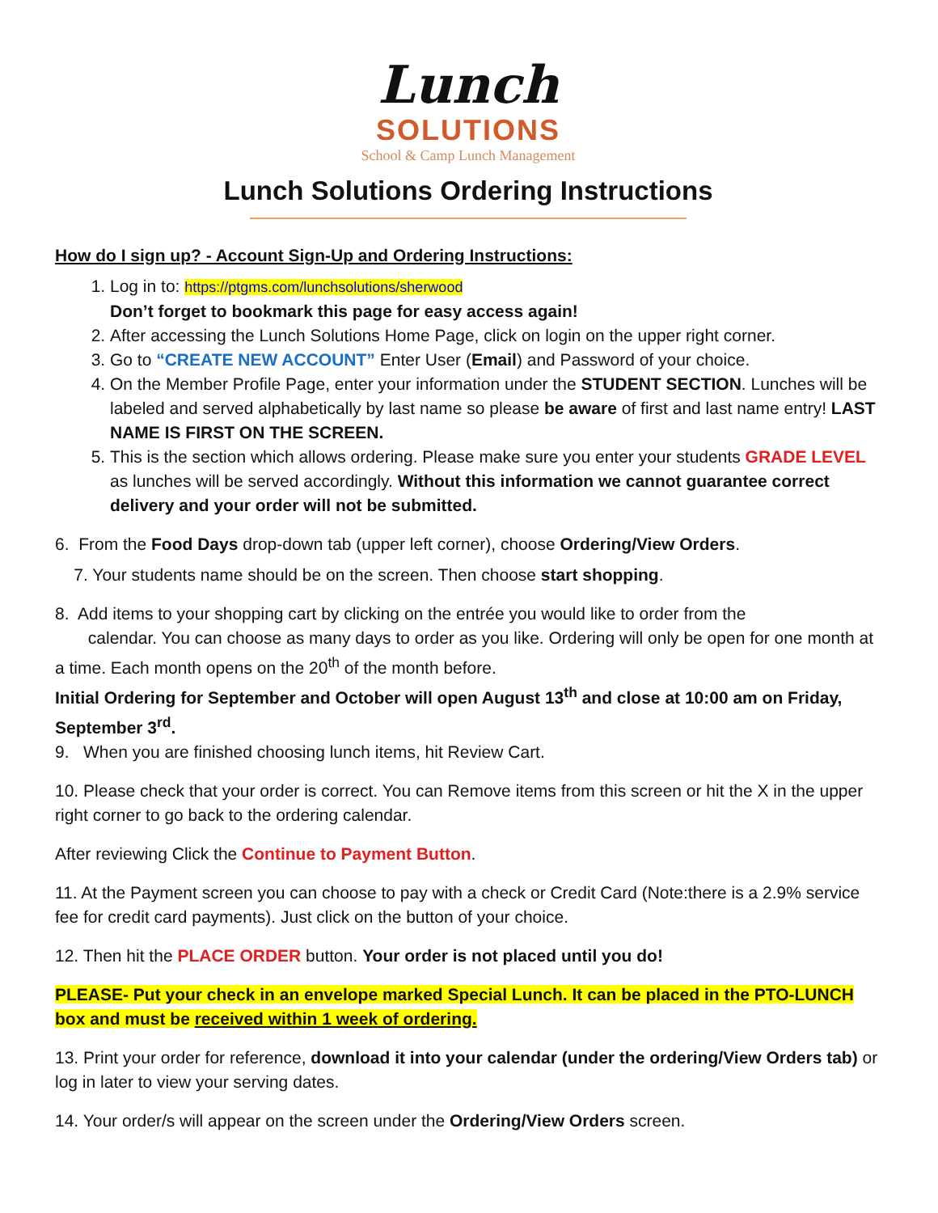Lunch
SOLUTIONS
School & Camp Lunch Management
Lunch Solutions Ordering Instructions
How do I sign up? - Account Sign-Up and Ordering Instructions:
1. Log in to: https://ptgms.com/lunchsolutions/sherwood
Don’t forget to bookmark this page for easy access again!
2. After accessing the Lunch Solutions Home Page, click on login on the upper right corner.
3. Go to “CREATE NEW ACCOUNT” Enter User (Email) and Password of your choice.
4. On the Member Profile Page, enter your information under the STUDENT SECTION. Lunches will be labeled and served alphabetically by last name so please be aware of first and last name entry! LAST NAME IS FIRST ON THE SCREEN.
5. This is the section which allows ordering. Please make sure you enter your students GRADE LEVEL as lunches will be served accordingly. Without this information we cannot guarantee correct delivery and your order will not be submitted.
6. From the Food Days drop-down tab (upper left corner), choose Ordering/View Orders.
7. Your students name should be on the screen. Then choose start shopping.
8. Add items to your shopping cart by clicking on the entrée you would like to order from the
calendar. You can choose as many days to order as you like. Ordering will only be open for one month at a time. Each month opens on the 20<sup>th</sup> of the month before.
Initial Ordering for September and October will open August 13<sup>th</sup> and close at 10:00 am on Friday, September 3<sup>rd</sup>.
9. When you are finished choosing lunch items, hit Review Cart.
10. Please check that your order is correct. You can Remove items from this screen or hit the X in the upper right corner to go back to the ordering calendar.
After reviewing Click the Continue to Payment Button.
11. At the Payment screen you can choose to pay with a check or Credit Card (Note:there is a 2.9% service fee for credit card payments). Just click on the button of your choice.
12. Then hit the PLACE ORDER button. Your order is not placed until you do!
PLEASE- Put your check in an envelope marked Special Lunch. It can be placed in the PTO-LUNCH box and must be received within 1 week of ordering.
13. Print your order for reference, download it into your calendar (under the ordering/View Orders tab) or log in later to view your serving dates.
14. Your order/s will appear on the screen under the Ordering/View Orders screen.